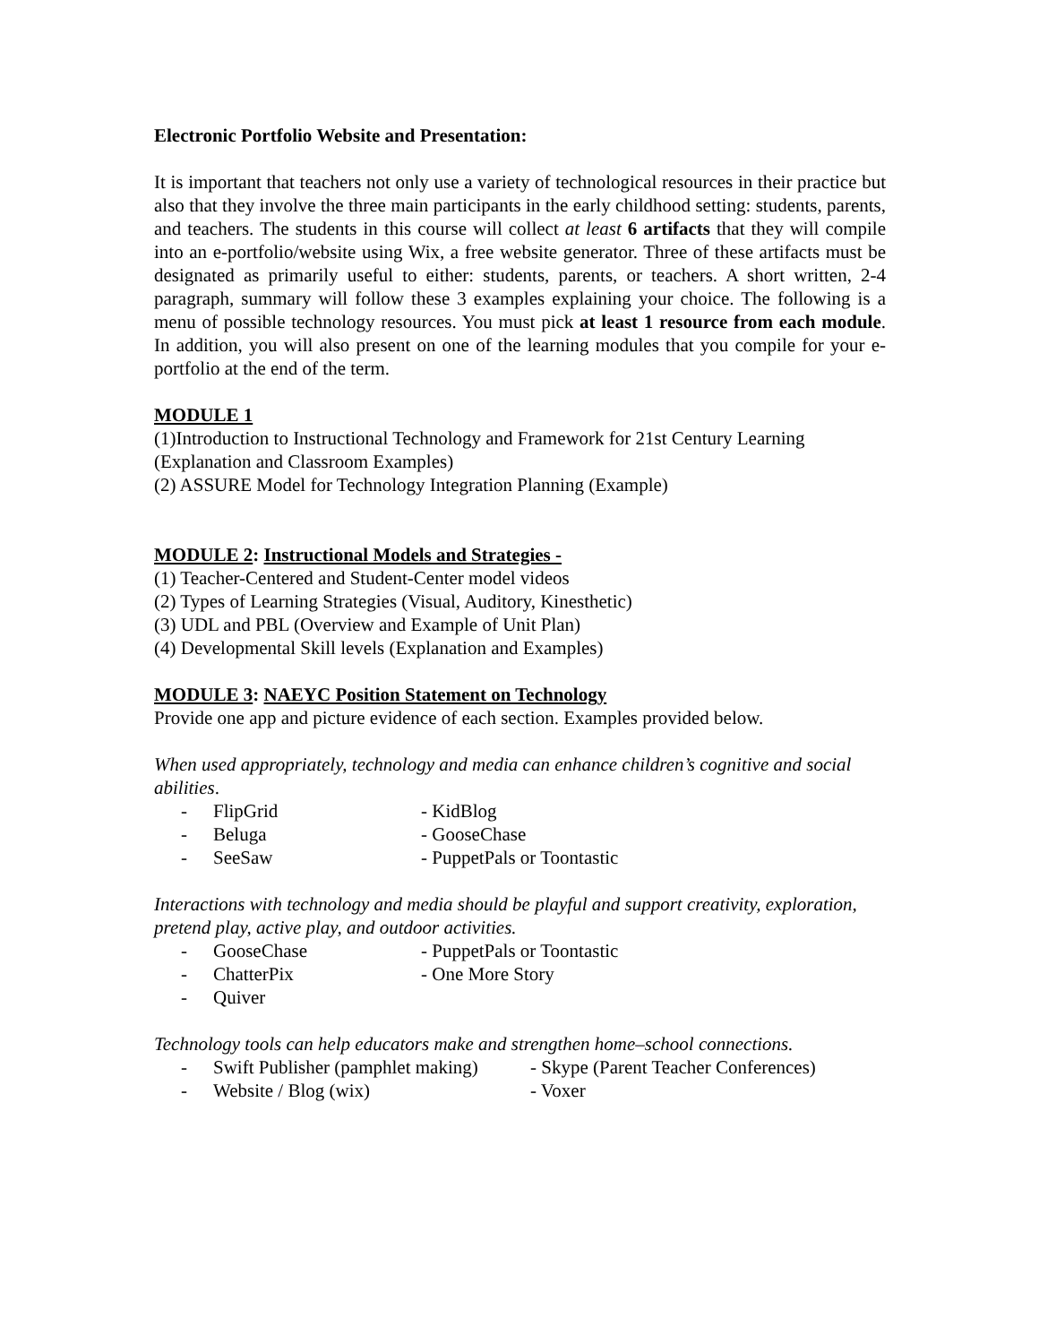Electronic Portfolio Website and Presentation:
It is important that teachers not only use a variety of technological resources in their practice but also that they involve the three main participants in the early childhood setting: students, parents, and teachers. The students in this course will collect at least 6 artifacts that they will compile into an e-portfolio/website using Wix, a free website generator. Three of these artifacts must be designated as primarily useful to either: students, parents, or teachers. A short written, 2-4 paragraph, summary will follow these 3 examples explaining your choice. The following is a menu of possible technology resources. You must pick at least 1 resource from each module. In addition, you will also present on one of the learning modules that you compile for your e-portfolio at the end of the term.
MODULE 1
(1)Introduction to Instructional Technology and Framework for 21st Century Learning (Explanation and Classroom Examples)
(2) ASSURE Model for Technology Integration Planning (Example)
MODULE 2: Instructional Models and Strategies -
(1) Teacher-Centered and Student-Center model videos
(2) Types of Learning Strategies (Visual, Auditory, Kinesthetic)
(3) UDL and PBL (Overview and Example of Unit Plan)
(4) Developmental Skill levels (Explanation and Examples)
MODULE 3: NAEYC Position Statement on Technology
Provide one app and picture evidence of each section. Examples provided below.
When used appropriately, technology and media can enhance children’s cognitive and social abilities.
- FlipGrid - KidBlog
- Beluga - GooseChase
- SeeSaw - PuppetPals or Toontastic
Interactions with technology and media should be playful and support creativity, exploration, pretend play, active play, and outdoor activities.
- GooseChase - PuppetPals or Toontastic
- ChatterPix - One More Story
- Quiver
Technology tools can help educators make and strengthen home–school connections.
- Swift Publisher (pamphlet making) - Skype (Parent Teacher Conferences)
- Website / Blog (wix) - Voxer